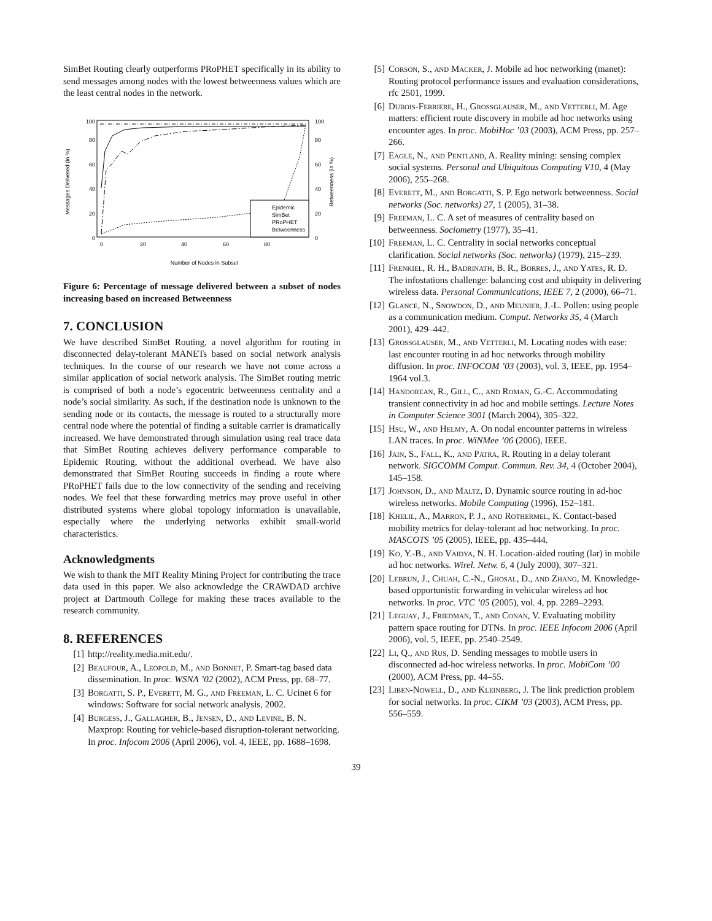SimBet Routing clearly outperforms PRoPHET specifically in its ability to send messages among nodes with the lowest betweenness values which are the least central nodes in the network.
0
20
40
60
80
100
0
20
40
60
80
0
20
40
60
80
100
Messages Delivered (in %)
Betweenness (in %)
Number of Nodes in Subset
Epidemic
SimBet
PRoPHET
Betweenness
Figure 6: Percentage of message delivered between a subset of nodes increasing based on increased Betweenness
7. CONCLUSION
We have described SimBet Routing, a novel algorithm for routing in disconnected delay-tolerant MANETs based on social network analysis techniques. In the course of our research we have not come across a similar application of social network analysis. The SimBet routing metric is comprised of both a node’s egocentric betweenness centrality and a node’s social similarity. As such, if the destination node is unknown to the sending node or its contacts, the message is routed to a structurally more central node where the potential of finding a suitable carrier is dramatically increased. We have demonstrated through simulation using real trace data that SimBet Routing achieves delivery performance comparable to Epidemic Routing, without the additional overhead. We have also demonstrated that SimBet Routing succeeds in finding a route where PRoPHET fails due to the low connectivity of the sending and receiving nodes. We feel that these forwarding metrics may prove useful in other distributed systems where global topology information is unavailable, especially where the underlying networks exhibit small-world characteristics.
Acknowledgments
We wish to thank the MIT Reality Mining Project for contributing the trace data used in this paper. We also acknowledge the CRAWDAD archive project at Dartmouth College for making these traces available to the research community.
8. REFERENCES
[1] http://reality.media.mit.edu/.
[2] Beaufour, A., Leopold, M., and Bonnet, P. Smart-tag based data dissemination. In proc. WSNA ’02 (2002), ACM Press, pp. 68–77.
[3] Borgatti, S. P., Everett, M. G., and Freeman, L. C. Ucinet 6 for windows: Software for social network analysis, 2002.
[4] Burgess, J., Gallagher, B., Jensen, D., and Levine, B. N. Maxprop: Routing for vehicle-based disruption-tolerant networking. In proc. Infocom 2006 (April 2006), vol. 4, IEEE, pp. 1688–1698.
[5] Corson, S., and Macker, J. Mobile ad hoc networking (manet): Routing protocol performance issues and evaluation considerations, rfc 2501, 1999.
[6] Dubois-Ferriere, H., Grossglauser, M., and Vetterli, M. Age matters: efficient route discovery in mobile ad hoc networks using encounter ages. In proc. MobiHoc ’03 (2003), ACM Press, pp. 257–266.
[7] Eagle, N., and Pentland, A. Reality mining: sensing complex social systems. Personal and Ubiquitous Computing V10, 4 (May 2006), 255–268.
[8] Everett, M., and Borgatti, S. P. Ego network betweenness. Social networks (Soc. networks) 27, 1 (2005), 31–38.
[9] Freeman, L. C. A set of measures of centrality based on betweenness. Sociometry (1977), 35–41.
[10] Freeman, L. C. Centrality in social networks conceptual clarification. Social networks (Soc. networks) (1979), 215–239.
[11] Frenkiel, R. H., Badrinath, B. R., Borres, J., and Yates, R. D. The infostations challenge: balancing cost and ubiquity in delivering wireless data. Personal Communications, IEEE 7, 2 (2000), 66–71.
[12] Glance, N., Snowdon, D., and Meunier, J.-L. Pollen: using people as a communication medium. Comput. Networks 35, 4 (March 2001), 429–442.
[13] Grossglauser, M., and Vetterli, M. Locating nodes with ease: last encounter routing in ad hoc networks through mobility diffusion. In proc. INFOCOM ’03 (2003), vol. 3, IEEE, pp. 1954–1964 vol.3.
[14] Handorean, R., Gill, C., and Roman, G.-C. Accommodating transient connectivity in ad hoc and mobile settings. Lecture Notes in Computer Science 3001 (March 2004), 305–322.
[15] Hsu, W., and Helmy, A. On nodal encounter patterns in wireless LAN traces. In proc. WiNMee ’06 (2006), IEEE.
[16] Jain, S., Fall, K., and Patra, R. Routing in a delay tolerant network. SIGCOMM Comput. Commun. Rev. 34, 4 (October 2004), 145–158.
[17] Johnson, D., and Maltz, D. Dynamic source routing in ad-hoc wireless networks. Mobile Computing (1996), 152–181.
[18] Khelil, A., Marron, P. J., and Rothermel, K. Contact-based mobility metrics for delay-tolerant ad hoc networking. In proc. MASCOTS ’05 (2005), IEEE, pp. 435–444.
[19] Ko, Y.-B., and Vaidya, N. H. Location-aided routing (lar) in mobile ad hoc networks. Wirel. Netw. 6, 4 (July 2000), 307–321.
[20] Lebrun, J., Chuah, C.-N., Ghosal, D., and Zhang, M. Knowledge-based opportunistic forwarding in vehicular wireless ad hoc networks. In proc. VTC ’05 (2005), vol. 4, pp. 2289–2293.
[21] Leguay, J., Friedman, T., and Conan, V. Evaluating mobility pattern space routing for DTNs. In proc. IEEE Infocom 2006 (April 2006), vol. 5, IEEE, pp. 2540–2549.
[22] Li, Q., and Rus, D. Sending messages to mobile users in disconnected ad-hoc wireless networks. In proc. MobiCom ’00 (2000), ACM Press, pp. 44–55.
[23] Liben-Nowell, D., and Kleinberg, J. The link prediction problem for social networks. In proc. CIKM ’03 (2003), ACM Press, pp. 556–559.
39